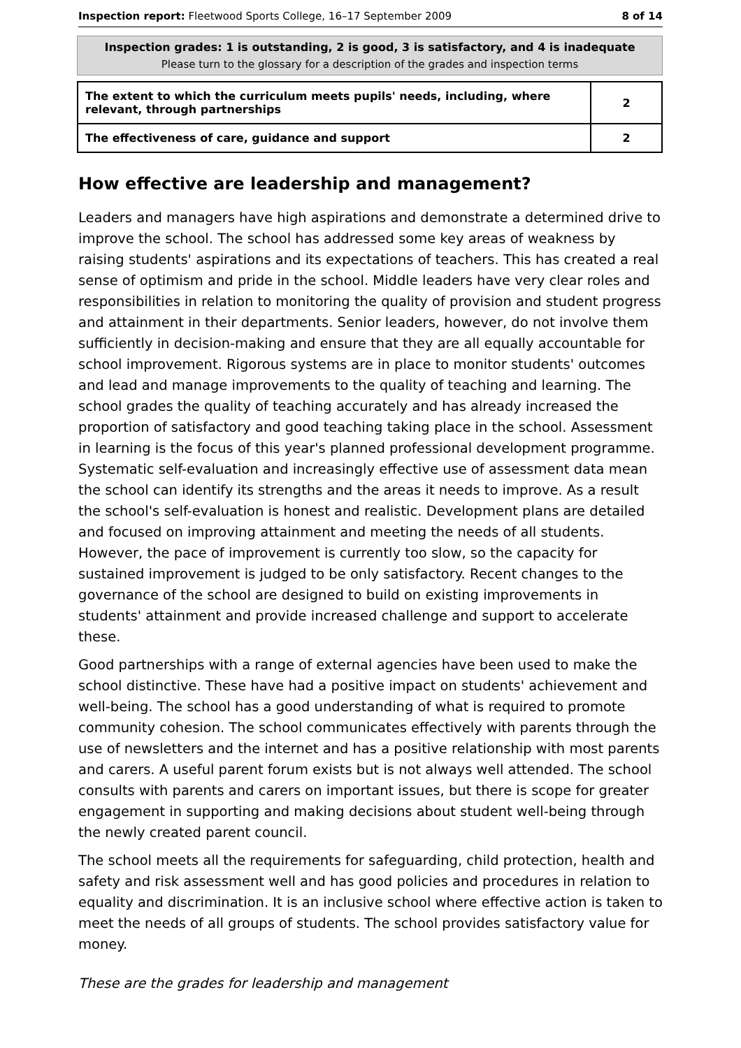Inspection report: Fleetwood Sports College, 16–17 September 2009 8 of 14
Inspection grades: 1 is outstanding, 2 is good, 3 is satisfactory, and 4 is inadequate
Please turn to the glossary for a description of the grades and inspection terms
| The extent to which the curriculum meets pupils' needs, including, where relevant, through partnerships | 2 |
| The effectiveness of care, guidance and support | 2 |
How effective are leadership and management?
Leaders and managers have high aspirations and demonstrate a determined drive to improve the school. The school has addressed some key areas of weakness by raising students' aspirations and its expectations of teachers. This has created a real sense of optimism and pride in the school. Middle leaders have very clear roles and responsibilities in relation to monitoring the quality of provision and student progress and attainment in their departments. Senior leaders, however, do not involve them sufficiently in decision-making and ensure that they are all equally accountable for school improvement. Rigorous systems are in place to monitor students' outcomes and lead and manage improvements to the quality of teaching and learning. The school grades the quality of teaching accurately and has already increased the proportion of satisfactory and good teaching taking place in the school. Assessment in learning is the focus of this year's planned professional development programme. Systematic self-evaluation and increasingly effective use of assessment data mean the school can identify its strengths and the areas it needs to improve. As a result the school's self-evaluation is honest and realistic. Development plans are detailed and focused on improving attainment and meeting the needs of all students. However, the pace of improvement is currently too slow, so the capacity for sustained improvement is judged to be only satisfactory. Recent changes to the governance of the school are designed to build on existing improvements in students' attainment and provide increased challenge and support to accelerate these.
Good partnerships with a range of external agencies have been used to make the school distinctive. These have had a positive impact on students' achievement and well-being. The school has a good understanding of what is required to promote community cohesion. The school communicates effectively with parents through the use of newsletters and the internet and has a positive relationship with most parents and carers. A useful parent forum exists but is not always well attended. The school consults with parents and carers on important issues, but there is scope for greater engagement in supporting and making decisions about student well-being through the newly created parent council.
The school meets all the requirements for safeguarding, child protection, health and safety and risk assessment well and has good policies and procedures in relation to equality and discrimination. It is an inclusive school where effective action is taken to meet the needs of all groups of students. The school provides satisfactory value for money.
These are the grades for leadership and management